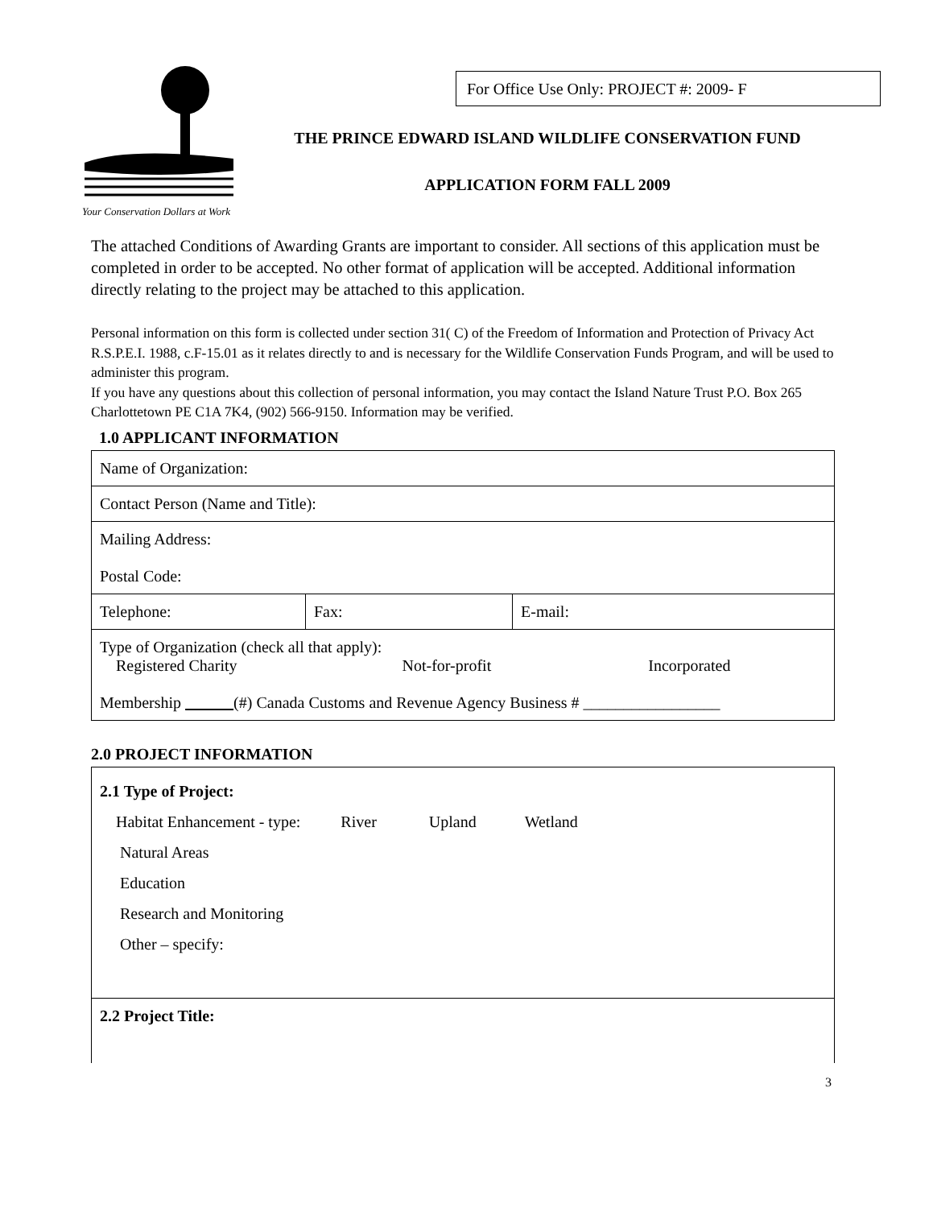Your Conservation Dollars at Work
For Office Use Only: PROJECT #: 2009- F
THE PRINCE EDWARD ISLAND WILDLIFE CONSERVATION FUND
APPLICATION FORM FALL 2009
The attached Conditions of Awarding Grants are important to consider. All sections of this application must be completed in order to be accepted. No other format of application will be accepted. Additional information directly relating to the project may be attached to this application.
Personal information on this form is collected under section 31( C) of the Freedom of Information and Protection of Privacy Act R.S.P.E.I. 1988, c.F-15.01 as it relates directly to and is necessary for the Wildlife Conservation Funds Program, and will be used to administer this program.
If you have any questions about this collection of personal information, you may contact the Island Nature Trust P.O. Box 265 Charlottetown PE C1A 7K4, (902) 566-9150. Information may be verified.
1.0 APPLICANT INFORMATION
| Name of Organization: | | |
| Contact Person (Name and Title): | | |
| Mailing Address: Postal Code: | | |
| Telephone: | Fax: | E-mail: |
| Type of Organization (check all that apply): Registered Charity Not-for-profit Incorporated Membership (#) Canada Customs and Revenue Agency Business # _________________ | | |
2.0 PROJECT INFORMATION
| 2.1 Type of Project: Habitat Enhancement - type: River Upland Wetland Natural Areas Education Research and Monitoring Other – specify: |
| 2.2 Project Title: |
3